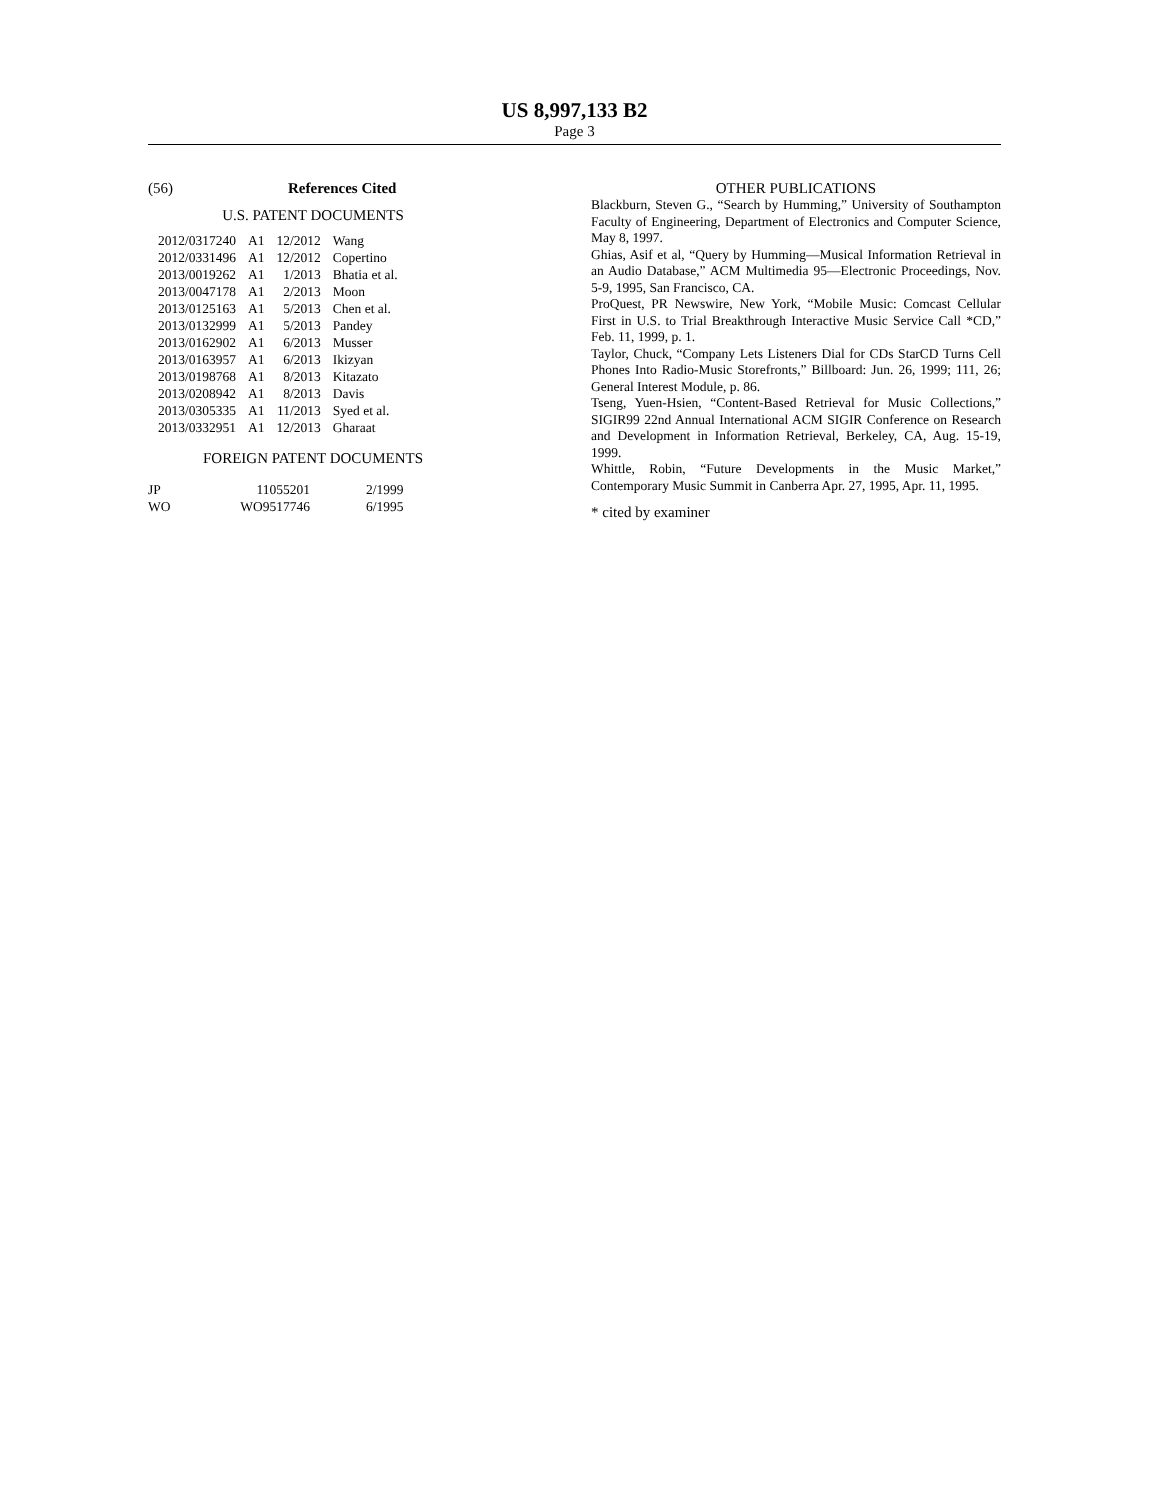US 8,997,133 B2
Page 3
(56) References Cited
U.S. PATENT DOCUMENTS
| 2012/0317240 | A1 | 12/2012 | Wang |
| 2012/0331496 | A1 | 12/2012 | Copertino |
| 2013/0019262 | A1 | 1/2013 | Bhatia et al. |
| 2013/0047178 | A1 | 2/2013 | Moon |
| 2013/0125163 | A1 | 5/2013 | Chen et al. |
| 2013/0132999 | A1 | 5/2013 | Pandey |
| 2013/0162902 | A1 | 6/2013 | Musser |
| 2013/0163957 | A1 | 6/2013 | Ikizyan |
| 2013/0198768 | A1 | 8/2013 | Kitazato |
| 2013/0208942 | A1 | 8/2013 | Davis |
| 2013/0305335 | A1 | 11/2013 | Syed et al. |
| 2013/0332951 | A1 | 12/2013 | Gharaat |
FOREIGN PATENT DOCUMENTS
| JP | 11055201 | 2/1999 |
| WO | WO9517746 | 6/1995 |
OTHER PUBLICATIONS
Blackburn, Steven G., “Search by Humming,” University of Southampton Faculty of Engineering, Department of Electronics and Computer Science, May 8, 1997.
Ghias, Asif et al, “Query by Humming—Musical Information Retrieval in an Audio Database,” ACM Multimedia 95—Electronic Proceedings, Nov. 5-9, 1995, San Francisco, CA.
ProQuest, PR Newswire, New York, “Mobile Music: Comcast Cellular First in U.S. to Trial Breakthrough Interactive Music Service Call *CD,” Feb. 11, 1999, p. 1.
Taylor, Chuck, “Company Lets Listeners Dial for CDs StarCD Turns Cell Phones Into Radio-Music Storefronts,” Billboard: Jun. 26, 1999; 111, 26; General Interest Module, p. 86.
Tseng, Yuen-Hsien, “Content-Based Retrieval for Music Collections,” SIGIR99 22nd Annual International ACM SIGIR Conference on Research and Development in Information Retrieval, Berkeley, CA, Aug. 15-19, 1999.
Whittle, Robin, “Future Developments in the Music Market,” Contemporary Music Summit in Canberra Apr. 27, 1995, Apr. 11, 1995.
* cited by examiner